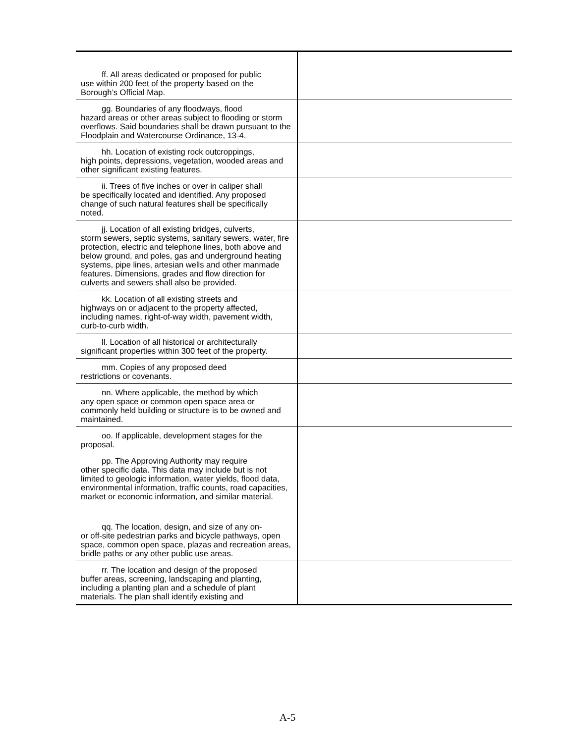| ff. All areas dedicated or proposed for public use within 200 feet of the property based on the Borough’s Official Map. | |
| gg. Boundaries of any floodways, flood hazard areas or other areas subject to flooding or storm overflows. Said boundaries shall be drawn pursuant to the Floodplain and Watercourse Ordinance, 13-4. | |
| hh. Location of existing rock outcroppings, high points, depressions, vegetation, wooded areas and other significant existing features. | |
| ii. Trees of five inches or over in caliper shall be specifically located and identified. Any proposed change of such natural features shall be specifically noted. | |
| jj. Location of all existing bridges, culverts, storm sewers, septic systems, sanitary sewers, water, fire protection, electric and telephone lines, both above and below ground, and poles, gas and underground heating systems, pipe lines, artesian wells and other manmade features. Dimensions, grades and flow direction for culverts and sewers shall also be provided. | |
| kk. Location of all existing streets and highways on or adjacent to the property affected, including names, right-of-way width, pavement width, curb-to-curb width. | |
| ll. Location of all historical or architecturally significant properties within 300 feet of the property. | |
| mm. Copies of any proposed deed restrictions or covenants. | |
| nn. Where applicable, the method by which any open space or common open space area or commonly held building or structure is to be owned and maintained. | |
| oo. If applicable, development stages for the proposal. | |
| pp. The Approving Authority may require other specific data. This data may include but is not limited to geologic information, water yields, flood data, environmental information, traffic counts, road capacities, market or economic information, and similar material. | |
| qq. The location, design, and size of any on- or off-site pedestrian parks and bicycle pathways, open space, common open space, plazas and recreation areas, bridle paths or any other public use areas. | |
| rr. The location and design of the proposed buffer areas, screening, landscaping and planting, including a planting plan and a schedule of plant materials. The plan shall identify existing and | |
A-5